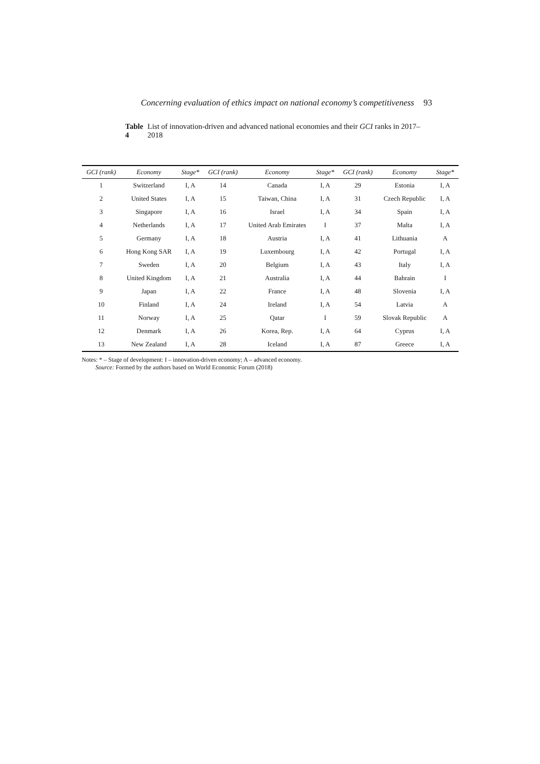Concerning evaluation of ethics impact on national economy’s competitiveness 93
Table 4 List of innovation-driven and advanced national economies and their GCI ranks in 2017–2018
| GCI (rank) | Economy | Stage* | GCI (rank) | Economy | Stage* | GCI (rank) | Economy | Stage* |
| --- | --- | --- | --- | --- | --- | --- | --- | --- |
| 1 | Switzerland | I, A | 14 | Canada | I, A | 29 | Estonia | I, A |
| 2 | United States | I, A | 15 | Taiwan, China | I, A | 31 | Czech Republic | I, A |
| 3 | Singapore | I, A | 16 | Israel | I, A | 34 | Spain | I, A |
| 4 | Netherlands | I, A | 17 | United Arab Emirates | I | 37 | Malta | I, A |
| 5 | Germany | I, A | 18 | Austria | I, A | 41 | Lithuania | A |
| 6 | Hong Kong SAR | I, A | 19 | Luxembourg | I, A | 42 | Portugal | I, A |
| 7 | Sweden | I, A | 20 | Belgium | I, A | 43 | Italy | I, A |
| 8 | United Kingdom | I, A | 21 | Australia | I, A | 44 | Bahrain | I |
| 9 | Japan | I, A | 22 | France | I, A | 48 | Slovenia | I, A |
| 10 | Finland | I, A | 24 | Ireland | I, A | 54 | Latvia | A |
| 11 | Norway | I, A | 25 | Qatar | I | 59 | Slovak Republic | A |
| 12 | Denmark | I, A | 26 | Korea, Rep. | I, A | 64 | Cyprus | I, A |
| 13 | New Zealand | I, A | 28 | Iceland | I, A | 87 | Greece | I, A |
Notes: * – Stage of development: I – innovation-driven economy; A – advanced economy.
Source: Formed by the authors based on World Economic Forum (2018)